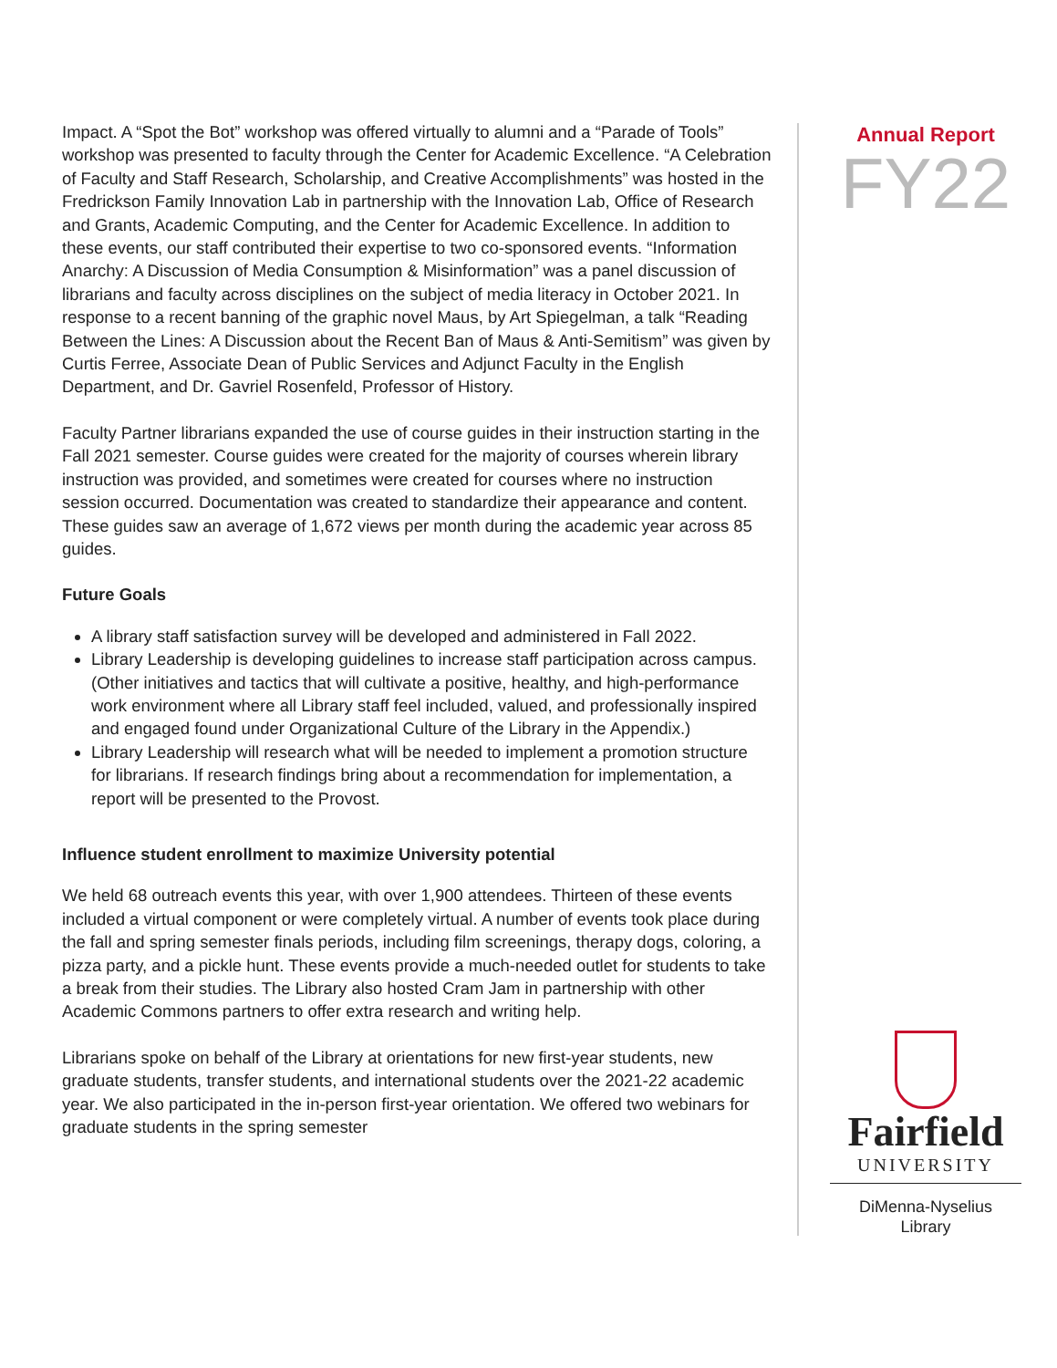Impact. A “Spot the Bot” workshop was offered virtually to alumni and a “Parade of Tools” workshop was presented to faculty through the Center for Academic Excellence. “A Celebration of Faculty and Staff Research, Scholarship, and Creative Accomplishments” was hosted in the Fredrickson Family Innovation Lab in partnership with the Innovation Lab, Office of Research and Grants, Academic Computing, and the Center for Academic Excellence. In addition to these events, our staff contributed their expertise to two co-sponsored events. “Information Anarchy: A Discussion of Media Consumption & Misinformation” was a panel discussion of librarians and faculty across disciplines on the subject of media literacy in October 2021. In response to a recent banning of the graphic novel Maus, by Art Spiegelman, a talk “Reading Between the Lines: A Discussion about the Recent Ban of Maus & Anti-Semitism” was given by Curtis Ferree, Associate Dean of Public Services and Adjunct Faculty in the English Department, and Dr. Gavriel Rosenfeld, Professor of History.
Faculty Partner librarians expanded the use of course guides in their instruction starting in the Fall 2021 semester. Course guides were created for the majority of courses wherein library instruction was provided, and sometimes were created for courses where no instruction session occurred. Documentation was created to standardize their appearance and content. These guides saw an average of 1,672 views per month during the academic year across 85 guides.
Future Goals
A library staff satisfaction survey will be developed and administered in Fall 2022.
Library Leadership is developing guidelines to increase staff participation across campus. (Other initiatives and tactics that will cultivate a positive, healthy, and high-performance work environment where all Library staff feel included, valued, and professionally inspired and engaged found under Organizational Culture of the Library in the Appendix.)
Library Leadership will research what will be needed to implement a promotion structure for librarians. If research findings bring about a recommendation for implementation, a report will be presented to the Provost.
Influence student enrollment to maximize University potential
We held 68 outreach events this year, with over 1,900 attendees. Thirteen of these events included a virtual component or were completely virtual. A number of events took place during the fall and spring semester finals periods, including film screenings, therapy dogs, coloring, a pizza party, and a pickle hunt. These events provide a much-needed outlet for students to take a break from their studies. The Library also hosted Cram Jam in partnership with other Academic Commons partners to offer extra research and writing help.
Librarians spoke on behalf of the Library at orientations for new first-year students, new graduate students, transfer students, and international students over the 2021-22 academic year. We also participated in the in-person first-year orientation. We offered two webinars for graduate students in the spring semester
Annual Report
FY22
Fairfield
UNIVERSITY
DiMenna-Nyselius
Library